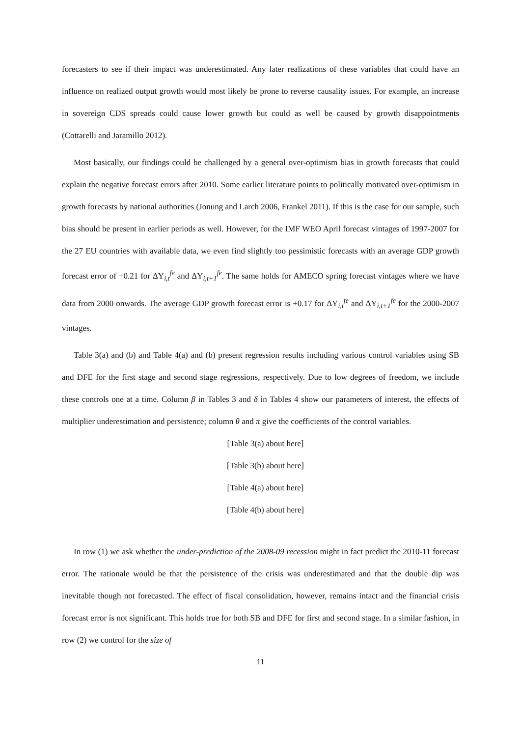forecasters to see if their impact was underestimated. Any later realizations of these variables that could have an influence on realized output growth would most likely be prone to reverse causality issues. For example, an increase in sovereign CDS spreads could cause lower growth but could as well be caused by growth disappointments (Cottarelli and Jaramillo 2012).
Most basically, our findings could be challenged by a general over-optimism bias in growth forecasts that could explain the negative forecast errors after 2010. Some earlier literature points to politically motivated over-optimism in growth forecasts by national authorities (Jonung and Larch 2006, Frankel 2011). If this is the case for our sample, such bias should be present in earlier periods as well. However, for the IMF WEO April forecast vintages of 1997-2007 for the 27 EU countries with available data, we even find slightly too pessimistic forecasts with an average GDP growth forecast error of +0.21 for ΔY<sub>i,t</sub><sup>fe</sup> and ΔY<sub>i,t+1</sub><sup>fe</sup>. The same holds for AMECO spring forecast vintages where we have data from 2000 onwards. The average GDP growth forecast error is +0.17 for ΔY<sub>i,t</sub><sup>fe</sup> and ΔY<sub>i,t+1</sub><sup>fe</sup> for the 2000-2007 vintages.
Table 3(a) and (b) and Table 4(a) and (b) present regression results including various control variables using SB and DFE for the first stage and second stage regressions, respectively. Due to low degrees of freedom, we include these controls one at a time. Column β in Tables 3 and δ in Tables 4 show our parameters of interest, the effects of multiplier underestimation and persistence; column θ and π give the coefficients of the control variables.
[Table 3(a) about here]
[Table 3(b) about here]
[Table 4(a) about here]
[Table 4(b) about here]
In row (1) we ask whether the under-prediction of the 2008-09 recession might in fact predict the 2010-11 forecast error. The rationale would be that the persistence of the crisis was underestimated and that the double dip was inevitable though not forecasted. The effect of fiscal consolidation, however, remains intact and the financial crisis forecast error is not significant. This holds true for both SB and DFE for first and second stage. In a similar fashion, in row (2) we control for the size of
11